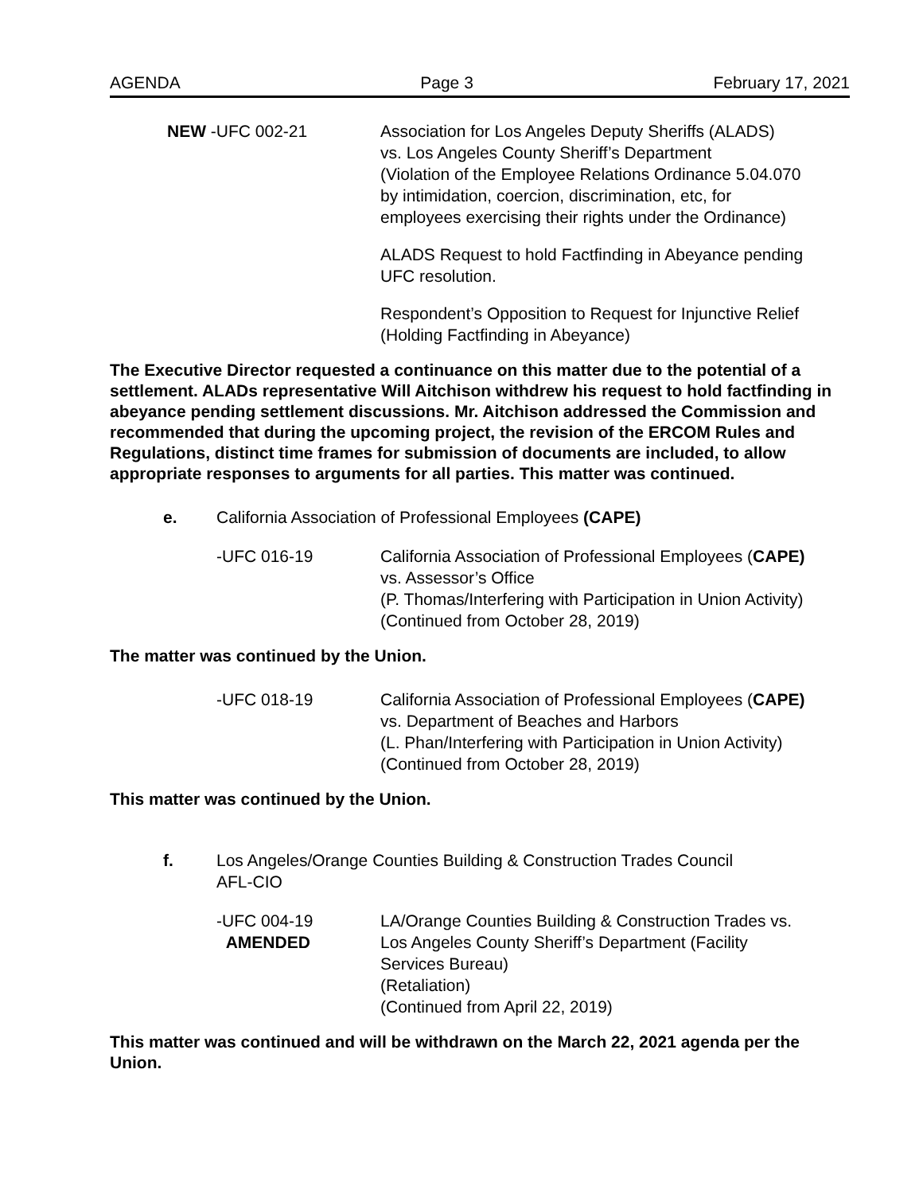AGENDA Page 3 February 17, 2021
NEW -UFC 002-21 Association for Los Angeles Deputy Sheriffs (ALADS)
vs. Los Angeles County Sheriff’s Department
(Violation of the Employee Relations Ordinance 5.04.070
by intimidation, coercion, discrimination, etc, for
employees exercising their rights under the Ordinance)
ALADS Request to hold Factfinding in Abeyance pending
UFC resolution.
Respondent’s Opposition to Request for Injunctive Relief
(Holding Factfinding in Abeyance)
The Executive Director requested a continuance on this matter due to the potential of a settlement. ALADs representative Will Aitchison withdrew his request to hold factfinding in abeyance pending settlement discussions. Mr. Aitchison addressed the Commission and recommended that during the upcoming project, the revision of the ERCOM Rules and Regulations, distinct time frames for submission of documents are included, to allow appropriate responses to arguments for all parties. This matter was continued.
e. California Association of Professional Employees (CAPE)
-UFC 016-19
California Association of Professional Employees (CAPE)
vs. Assessor’s Office
(P. Thomas/Interfering with Participation in Union Activity)
(Continued from October 28, 2019)
The matter was continued by the Union.
-UFC 018-19
California Association of Professional Employees (CAPE)
vs. Department of Beaches and Harbors
(L. Phan/Interfering with Participation in Union Activity)
(Continued from October 28, 2019)
This matter was continued by the Union.
f. Los Angeles/Orange Counties Building & Construction Trades Council
AFL-CIO
-UFC 004-19
AMENDED
LA/Orange Counties Building & Construction Trades vs.
Los Angeles County Sheriff’s Department (Facility
Services Bureau)
(Retaliation)
(Continued from April 22, 2019)
This matter was continued and will be withdrawn on the March 22, 2021 agenda per the Union.